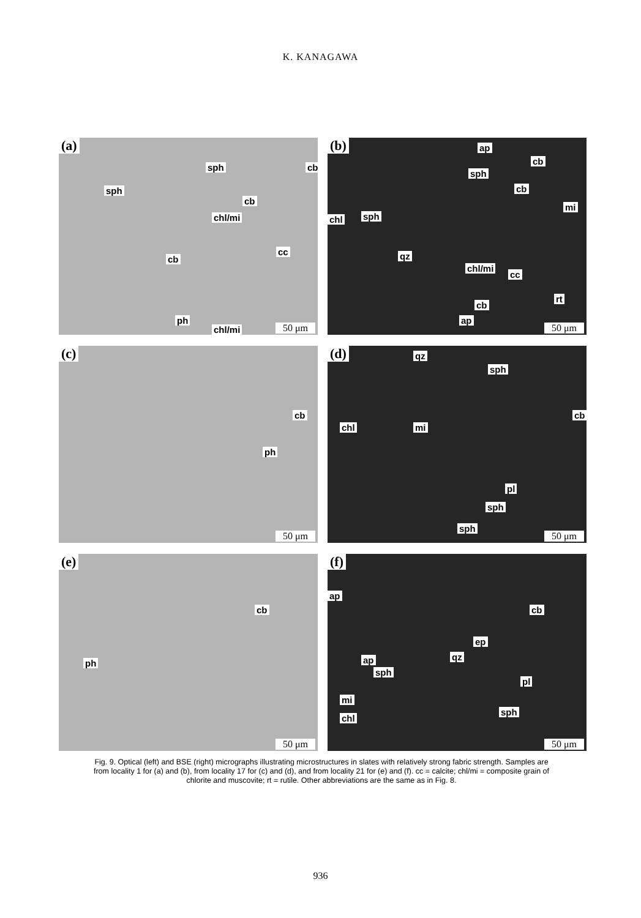K. KANAGAWA
(a)
sph cb
sph
cb
chl/mi
cc
cb
ph
chl/mi 50 μm
(b) ap
cb
sph
cb
mi
chl sph
qz
chl/mi
cc
rt
cb
ap
50 μm
(c)
cb
ph
50 μm
(d) qz
sph
cb
chl mi
pl
sph
sph
50 μm
(e)
cb
ph
50 μm
(f)
ap
cb
ep
qz ap
sph
pl
mi
sph
chl
50 μm
Fig. 9. Optical (left) and BSE (right) micrographs illustrating microstructures in slates with relatively strong fabric strength. Samples are from locality 1 for (a) and (b), from locality 17 for (c) and (d), and from locality 21 for (e) and (f). cc = calcite; chl/mi = composite grain of chlorite and muscovite; rt = rutile. Other abbreviations are the same as in Fig. 8.
936